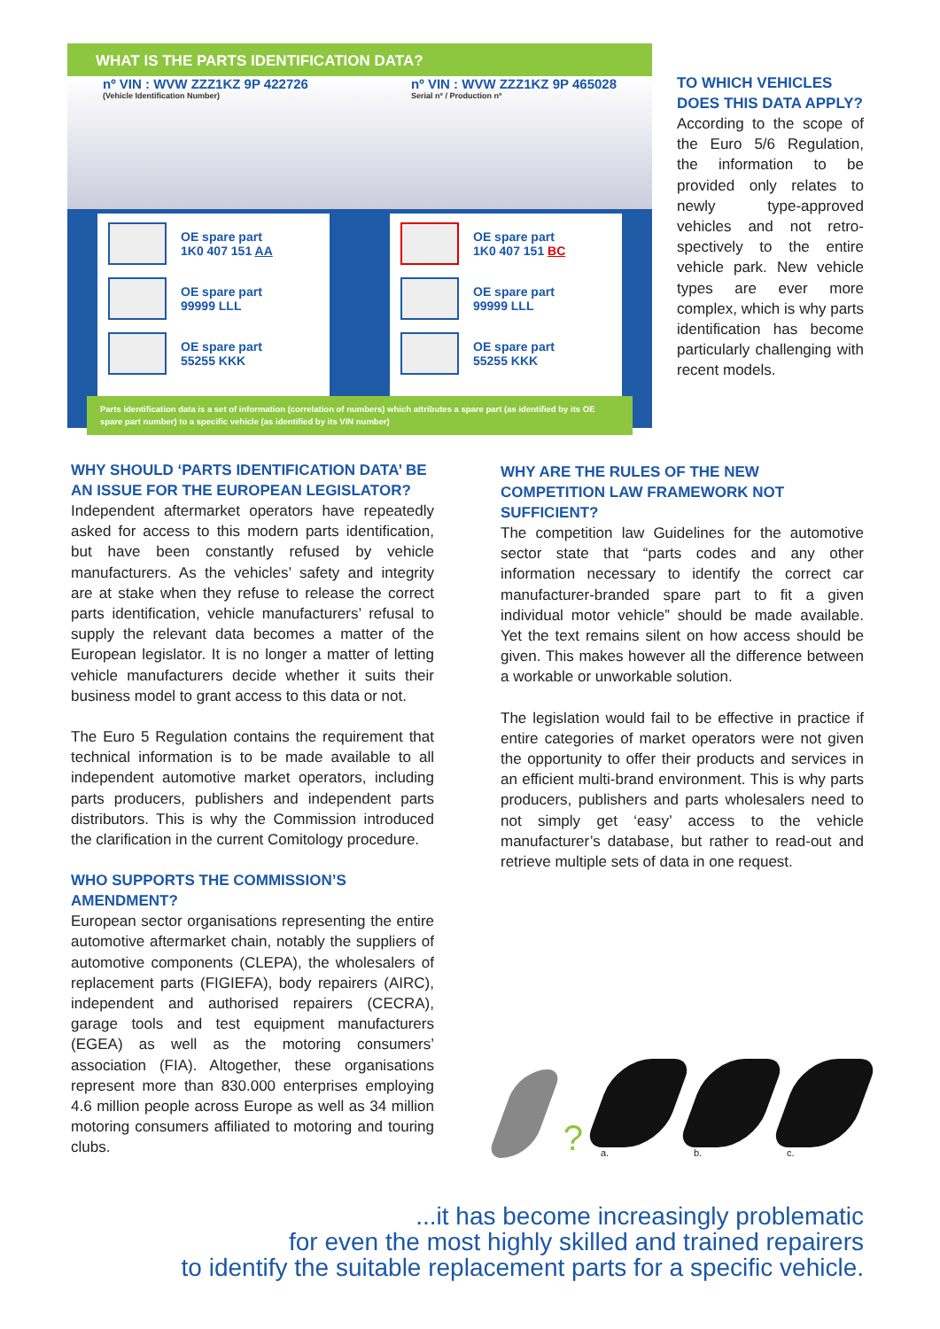WHAT IS THE PARTS IDENTIFICATION DATA?
nº VIN : WVW ZZZ1KZ 9P 422726
(Vehicle Identification Number)
nº VIN : WVW ZZZ1KZ 9P 465028
Serial nº / Production nº
OE spare part
1K0 407 151 AA
OE spare part
99999 LLL
OE spare part
55255 KKK
OE spare part
1K0 407 151 BC
OE spare part
99999 LLL
OE spare part
55255 KKK
Parts identification data is a set of information (correlation of numbers) which attributes a spare part (as identified by its OE spare part number) to a specific vehicle (as identified by its VIN number)
TO WHICH VEHICLES DOES THIS DATA APPLY?
According to the scope of the Euro 5/6 Regulation, the information to be provided only relates to newly type-approved vehicles and not retro­spectively to the entire vehicle park. New vehicle types are ever more complex, which is why parts identification has become particularly challenging with recent models.
WHY SHOULD ‘PARTS IDENTIFICATION DATA’ BE AN ISSUE FOR THE EUROPEAN LEGISLATOR?
Independent aftermarket operators have repeatedly asked for access to this modern parts identification, but have been constantly refused by vehicle manufacturers. As the vehicles’ safety and integrity are at stake when they refuse to release the correct parts identification, vehicle manufacturers’ refusal to supply the relevant data becomes a matter of the European legislator. It is no longer a matter of letting vehicle manufacturers decide whether it suits their business model to grant access to this data or not.
The Euro 5 Regulation contains the requirement that technical information is to be made available to all independent automotive market operators, including parts producers, publishers and independent parts distributors. This is why the Commission introduced the clarification in the current Comitology procedure.
WHO SUPPORTS THE COMMISSION’S AMENDMENT?
European sector organisations representing the entire automotive aftermarket chain, notably the suppliers of automotive components (CLEPA), the wholesalers of replacement parts (FIGIEFA), body repairers (AIRC), independent and authorised repairers (CECRA), garage tools and test equipment manufacturers (EGEA) as well as the motoring consumers’ association (FIA). Altogether, these organisations represent more than 830.000 enterprises employing 4.6 million people across Europe as well as 34 million motoring consumers affiliated to motoring and touring clubs.
WHY ARE THE RULES OF THE NEW COMPETITION LAW FRAMEWORK NOT SUFFICIENT?
The competition law Guidelines for the automotive sector state that “parts codes and any other information necessary to identify the correct car manufacturer-branded spare part to fit a given individual motor vehicle” should be made available. Yet the text remains silent on how access should be given. This makes however all the difference between a workable or unworkable solution.
The legislation would fail to be effective in practice if entire categories of market operators were not given the opportunity to offer their products and services in an efficient multi-brand environment. This is why parts producers, publishers and parts wholesalers need to not simply get ‘easy’ access to the vehicle manufacturer’s database, but rather to read-out and retrieve multiple sets of data in one request.
?
a.
b.
c.
...it has become increasingly problematic
for even the most highly skilled and trained repairers
to identify the suitable replacement parts for a specific vehicle.